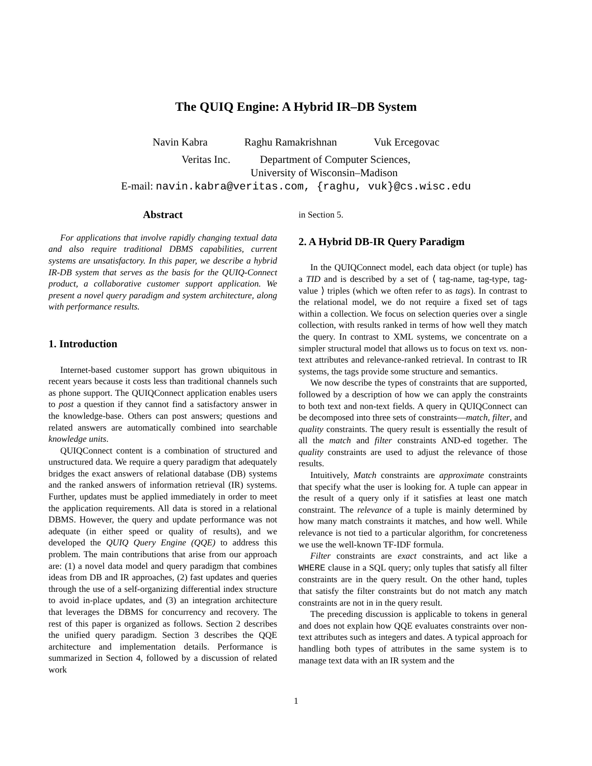The QUIQ Engine: A Hybrid IR–DB System
Navin Kabra Raghu Ramakrishnan Vuk Ercegovac
Veritas Inc. Department of Computer Sciences,
University of Wisconsin–Madison
E-mail: navin.kabra@veritas.com, {raghu, vuk}@cs.wisc.edu
Abstract
For applications that involve rapidly changing textual data and also require traditional DBMS capabilities, current systems are unsatisfactory. In this paper, we describe a hybrid IR-DB system that serves as the basis for the QUIQ-Connect product, a collaborative customer support application. We present a novel query paradigm and system architecture, along with performance results.
1. Introduction
Internet-based customer support has grown ubiquitous in recent years because it costs less than traditional channels such as phone support. The QUIQConnect application enables users to post a question if they cannot find a satisfactory answer in the knowledge-base. Others can post answers; questions and related answers are automatically combined into searchable knowledge units.
QUIQConnect content is a combination of structured and unstructured data. We require a query paradigm that adequately bridges the exact answers of relational database (DB) systems and the ranked answers of information retrieval (IR) systems. Further, updates must be applied immediately in order to meet the application requirements. All data is stored in a relational DBMS. However, the query and update performance was not adequate (in either speed or quality of results), and we developed the QUIQ Query Engine (QQE) to address this problem. The main contributions that arise from our approach are: (1) a novel data model and query paradigm that combines ideas from DB and IR approaches, (2) fast updates and queries through the use of a self-organizing differential index structure to avoid in-place updates, and (3) an integration architecture that leverages the DBMS for concurrency and recovery. The rest of this paper is organized as follows. Section 2 describes the unified query paradigm. Section 3 describes the QQE architecture and implementation details. Performance is summarized in Section 4, followed by a discussion of related work
in Section 5.
2. A Hybrid DB-IR Query Paradigm
In the QUIQConnect model, each data object (or tuple) has a TID and is described by a set of ⟨ tag-name, tag-type, tag-value ⟩ triples (which we often refer to as tags). In contrast to the relational model, we do not require a fixed set of tags within a collection. We focus on selection queries over a single collection, with results ranked in terms of how well they match the query. In contrast to XML systems, we concentrate on a simpler structural model that allows us to focus on text vs. non-text attributes and relevance-ranked retrieval. In contrast to IR systems, the tags provide some structure and semantics.
We now describe the types of constraints that are supported, followed by a description of how we can apply the constraints to both text and non-text fields. A query in QUIQConnect can be decomposed into three sets of constraints—match, filter, and quality constraints. The query result is essentially the result of all the match and filter constraints AND-ed together. The quality constraints are used to adjust the relevance of those results.
Intuitively, Match constraints are approximate constraints that specify what the user is looking for. A tuple can appear in the result of a query only if it satisfies at least one match constraint. The relevance of a tuple is mainly determined by how many match constraints it matches, and how well. While relevance is not tied to a particular algorithm, for concreteness we use the well-known TF-IDF formula.
Filter constraints are exact constraints, and act like a WHERE clause in a SQL query; only tuples that satisfy all filter constraints are in the query result. On the other hand, tuples that satisfy the filter constraints but do not match any match constraints are not in in the query result.
The preceding discussion is applicable to tokens in general and does not explain how QQE evaluates constraints over non-text attributes such as integers and dates. A typical approach for handling both types of attributes in the same system is to manage text data with an IR system and the
1